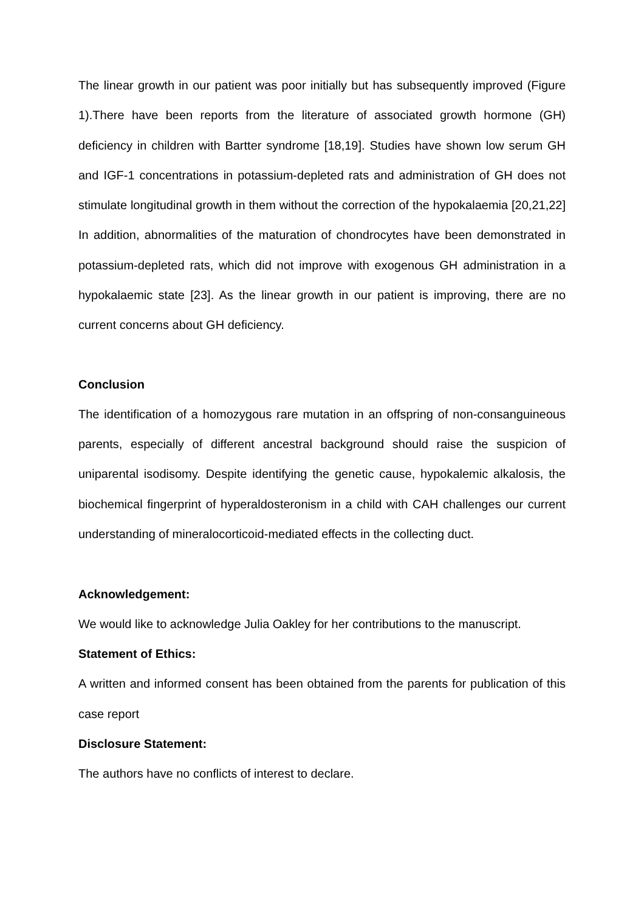The linear growth in our patient was poor initially but has subsequently improved (Figure 1).There have been reports from the literature of associated growth hormone (GH) deficiency in children with Bartter syndrome [18,19]. Studies have shown low serum GH and IGF-1 concentrations in potassium-depleted rats and administration of GH does not stimulate longitudinal growth in them without the correction of the hypokalaemia [20,21,22] In addition, abnormalities of the maturation of chondrocytes have been demonstrated in potassium-depleted rats, which did not improve with exogenous GH administration in a hypokalaemic state [23]. As the linear growth in our patient is improving, there are no current concerns about GH deficiency.
Conclusion
The identification of a homozygous rare mutation in an offspring of non-consanguineous parents, especially of different ancestral background should raise the suspicion of uniparental isodisomy. Despite identifying the genetic cause, hypokalemic alkalosis, the biochemical fingerprint of hyperaldosteronism in a child with CAH challenges our current understanding of mineralocorticoid-mediated effects in the collecting duct.
Acknowledgement:
We would like to acknowledge Julia Oakley for her contributions to the manuscript.
Statement of Ethics:
A written and informed consent has been obtained from the parents for publication of this case report
Disclosure Statement:
The authors have no conflicts of interest to declare.